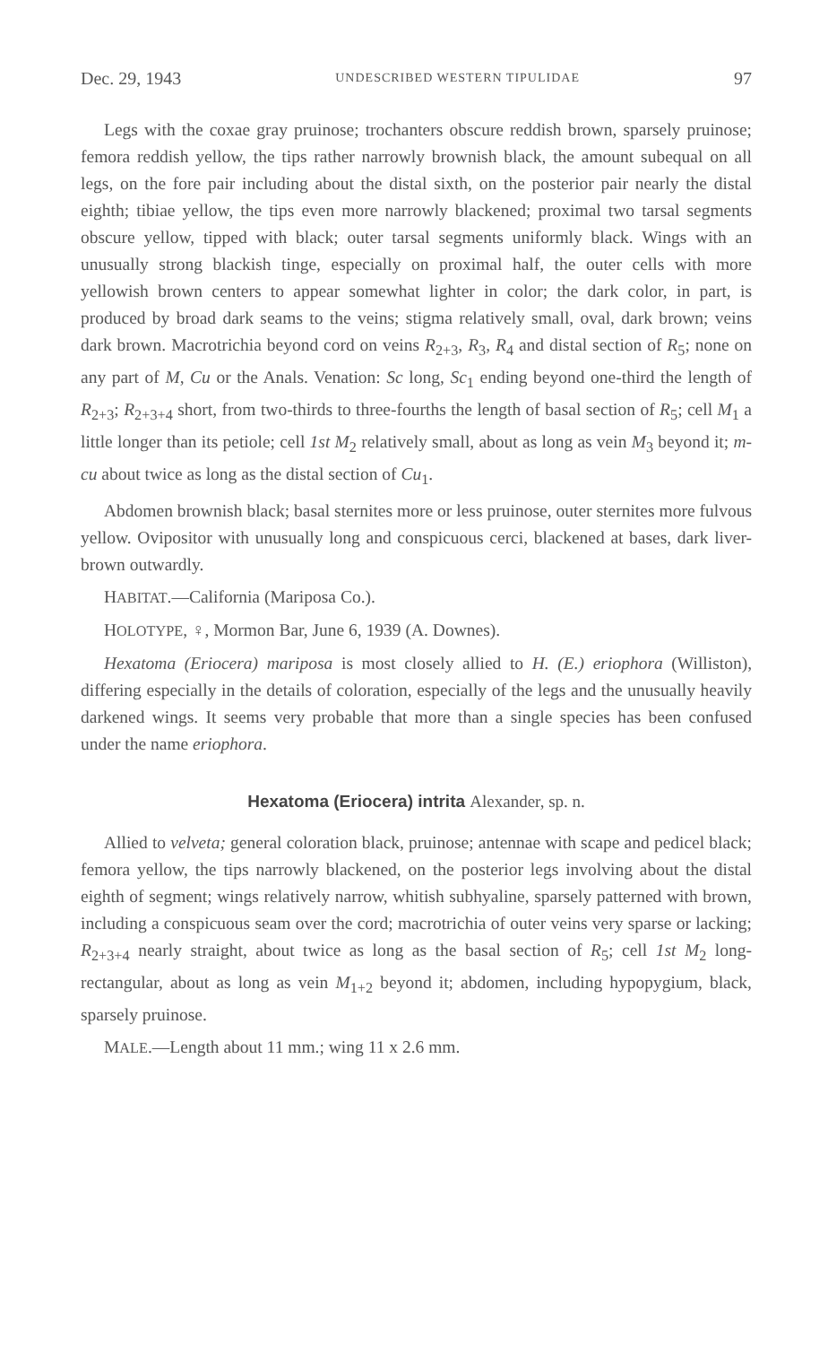Dec. 29, 1943 UNDESCRIBED WESTERN TIPULIDAE 97
Legs with the coxae gray pruinose; trochanters obscure reddish brown, sparsely pruinose; femora reddish yellow, the tips rather narrowly brownish black, the amount subequal on all legs, on the fore pair including about the distal sixth, on the posterior pair nearly the distal eighth; tibiae yellow, the tips even more narrowly blackened; proximal two tarsal segments obscure yellow, tipped with black; outer tarsal segments uniformly black. Wings with an unusually strong blackish tinge, especially on proximal half, the outer cells with more yellowish brown centers to appear somewhat lighter in color; the dark color, in part, is produced by broad dark seams to the veins; stigma relatively small, oval, dark brown; veins dark brown. Macrotrichia beyond cord on veins R<sub>2+3</sub>, R<sub>3</sub>, R<sub>4</sub> and distal section of R<sub>5</sub>; none on any part of M, Cu or the Anals. Venation: Sc long, Sc<sub>1</sub> ending beyond one-third the length of R<sub>2+3</sub>; R<sub>2+3+4</sub> short, from two-thirds to three-fourths the length of basal section of R<sub>5</sub>; cell M<sub>1</sub> a little longer than its petiole; cell 1st M<sub>2</sub> relatively small, about as long as vein M<sub>3</sub> beyond it; m-cu about twice as long as the distal section of Cu<sub>1</sub>.
Abdomen brownish black; basal sternites more or less pruinose, outer sternites more fulvous yellow. Ovipositor with unusually long and conspicuous cerci, blackened at bases, dark liver-brown outwardly.
HABITAT.—California (Mariposa Co.).
HOLOTYPE, ♀, Mormon Bar, June 6, 1939 (A. Downes).
Hexatoma (Eriocera) mariposa is most closely allied to H. (E.) eriophora (Williston), differing especially in the details of coloration, especially of the legs and the unusually heavily darkened wings. It seems very probable that more than a single species has been confused under the name eriophora.
Hexatoma (Eriocera) intrita Alexander, sp. n.
Allied to velveta; general coloration black, pruinose; antennae with scape and pedicel black; femora yellow, the tips narrowly blackened, on the posterior legs involving about the distal eighth of segment; wings relatively narrow, whitish subhyaline, sparsely patterned with brown, including a conspicuous seam over the cord; macrotrichia of outer veins very sparse or lacking; R<sub>2+3+4</sub> nearly straight, about twice as long as the basal section of R<sub>5</sub>; cell 1st M<sub>2</sub> long-rectangular, about as long as vein M<sub>1+2</sub> beyond it; abdomen, including hypopygium, black, sparsely pruinose.
MALE.—Length about 11 mm.; wing 11 x 2.6 mm.